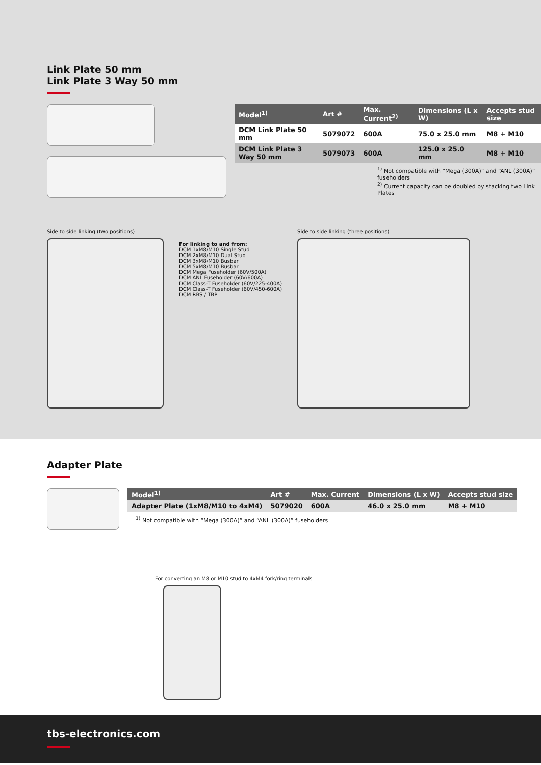Link Plate 50 mm
Link Plate 3 Way 50 mm
| Model<sup>1)</sup> | Art # | Max. Current<sup>2)</sup> | Dimensions (L x W) | Accepts stud size |
| --- | --- | --- | --- | --- |
| DCM Link Plate 50 mm | 5079072 | 600A | 75.0 x 25.0 mm | M8 + M10 |
| DCM Link Plate 3 Way 50 mm | 5079073 | 600A | 125.0 x 25.0 mm | M8 + M10 |
<sup>1)</sup> Not compatible with “Mega (300A)” and “ANL (300A)” fuseholders
<sup>2)</sup> Current capacity can be doubled by stacking two Link Plates
Side to side linking (two positions)
For linking to and from:
DCM 1xM8/M10 Single Stud
DCM 2xM8/M10 Dual Stud
DCM 3xM8/M10 Busbar
DCM 5xM8/M10 Busbar
DCM Mega Fuseholder (60V/500A)
DCM ANL Fuseholder (60V/600A)
DCM Class-T Fuseholder (60V/225-400A)
DCM Class-T Fuseholder (60V/450-600A)
DCM RBS / TBP
Side to side linking (three positions)
Adapter Plate
| Model<sup>1)</sup> | Art # | Max. Current | Dimensions (L x W) | Accepts stud size |
| --- | --- | --- | --- | --- |
| Adapter Plate (1xM8/M10 to 4xM4) | 5079020 | 600A | 46.0 x 25.0 mm | M8 + M10 |
<sup>1)</sup> Not compatible with “Mega (300A)” and “ANL (300A)” fuseholders
For converting an M8 or M10 stud to 4xM4 fork/ring terminals
tbs-electronics.com